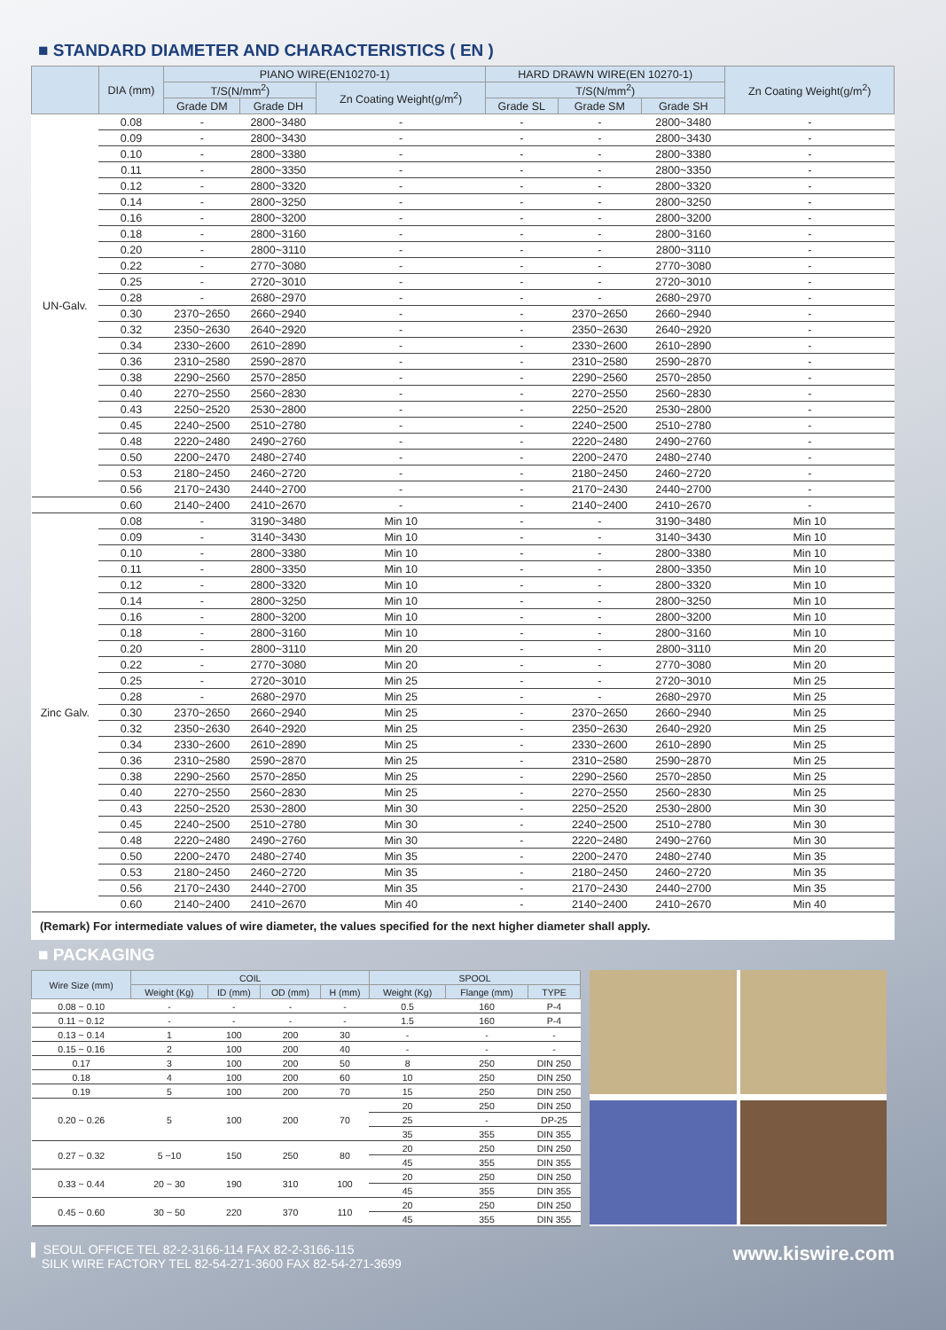■ STANDARD DIAMETER AND CHARACTERISTICS ( EN )
| | DIA (mm) | PIANO WIRE(EN10270-1) | | | HARD DRAWN WIRE(EN 10270-1) | | | Zn Coating Weight(g/m<sup>2</sup>) |
| --- | --- | --- | --- | --- | --- | --- | --- | --- |
| | | T/S(N/mm<sup>2</sup>) | | Zn Coating Weight(g/m<sup>2</sup>) | T/S(N/mm<sup>2</sup>) | | | |
| | | Grade DM | Grade DH | | Grade SL | Grade SM | Grade SH | |
| UN-Galv. | 0.08 | - | 2800~3480 | - | - | - | 2800~3480 | - |
| | 0.09 | - | 2800~3430 | - | - | - | 2800~3430 | - |
| | 0.10 | - | 2800~3380 | - | - | - | 2800~3380 | - |
| | 0.11 | - | 2800~3350 | - | - | - | 2800~3350 | - |
| | 0.12 | - | 2800~3320 | - | - | - | 2800~3320 | - |
| | 0.14 | - | 2800~3250 | - | - | - | 2800~3250 | - |
| | 0.16 | - | 2800~3200 | - | - | - | 2800~3200 | - |
| | 0.18 | - | 2800~3160 | - | - | - | 2800~3160 | - |
| | 0.20 | - | 2800~3110 | - | - | - | 2800~3110 | - |
| | 0.22 | - | 2770~3080 | - | - | - | 2770~3080 | - |
| | 0.25 | - | 2720~3010 | - | - | - | 2720~3010 | - |
| | 0.28 | - | 2680~2970 | - | - | - | 2680~2970 | - |
| | 0.30 | 2370~2650 | 2660~2940 | - | - | 2370~2650 | 2660~2940 | - |
| | 0.32 | 2350~2630 | 2640~2920 | - | - | 2350~2630 | 2640~2920 | - |
| | 0.34 | 2330~2600 | 2610~2890 | - | - | 2330~2600 | 2610~2890 | - |
| | 0.36 | 2310~2580 | 2590~2870 | - | - | 2310~2580 | 2590~2870 | - |
| | 0.38 | 2290~2560 | 2570~2850 | - | - | 2290~2560 | 2570~2850 | - |
| | 0.40 | 2270~2550 | 2560~2830 | - | - | 2270~2550 | 2560~2830 | - |
| | 0.43 | 2250~2520 | 2530~2800 | - | - | 2250~2520 | 2530~2800 | - |
| | 0.45 | 2240~2500 | 2510~2780 | - | - | 2240~2500 | 2510~2780 | - |
| | 0.48 | 2220~2480 | 2490~2760 | - | - | 2220~2480 | 2490~2760 | - |
| | 0.50 | 2200~2470 | 2480~2740 | - | - | 2200~2470 | 2480~2740 | - |
| | 0.53 | 2180~2450 | 2460~2720 | - | - | 2180~2450 | 2460~2720 | - |
| | 0.56 | 2170~2430 | 2440~2700 | - | - | 2170~2430 | 2440~2700 | - |
| | 0.60 | 2140~2400 | 2410~2670 | - | - | 2140~2400 | 2410~2670 | - |
| Zinc Galv. | 0.08 | - | 3190~3480 | Min 10 | - | - | 3190~3480 | Min 10 |
| | 0.09 | - | 3140~3430 | Min 10 | - | - | 3140~3430 | Min 10 |
| | 0.10 | - | 2800~3380 | Min 10 | - | - | 2800~3380 | Min 10 |
| | 0.11 | - | 2800~3350 | Min 10 | - | - | 2800~3350 | Min 10 |
| | 0.12 | - | 2800~3320 | Min 10 | - | - | 2800~3320 | Min 10 |
| | 0.14 | - | 2800~3250 | Min 10 | - | - | 2800~3250 | Min 10 |
| | 0.16 | - | 2800~3200 | Min 10 | - | - | 2800~3200 | Min 10 |
| | 0.18 | - | 2800~3160 | Min 10 | - | - | 2800~3160 | Min 10 |
| | 0.20 | - | 2800~3110 | Min 20 | - | - | 2800~3110 | Min 20 |
| | 0.22 | - | 2770~3080 | Min 20 | - | - | 2770~3080 | Min 20 |
| | 0.25 | - | 2720~3010 | Min 25 | - | - | 2720~3010 | Min 25 |
| | 0.28 | - | 2680~2970 | Min 25 | - | - | 2680~2970 | Min 25 |
| | 0.30 | 2370~2650 | 2660~2940 | Min 25 | - | 2370~2650 | 2660~2940 | Min 25 |
| | 0.32 | 2350~2630 | 2640~2920 | Min 25 | - | 2350~2630 | 2640~2920 | Min 25 |
| | 0.34 | 2330~2600 | 2610~2890 | Min 25 | - | 2330~2600 | 2610~2890 | Min 25 |
| | 0.36 | 2310~2580 | 2590~2870 | Min 25 | - | 2310~2580 | 2590~2870 | Min 25 |
| | 0.38 | 2290~2560 | 2570~2850 | Min 25 | - | 2290~2560 | 2570~2850 | Min 25 |
| | 0.40 | 2270~2550 | 2560~2830 | Min 25 | - | 2270~2550 | 2560~2830 | Min 25 |
| | 0.43 | 2250~2520 | 2530~2800 | Min 30 | - | 2250~2520 | 2530~2800 | Min 30 |
| | 0.45 | 2240~2500 | 2510~2780 | Min 30 | - | 2240~2500 | 2510~2780 | Min 30 |
| | 0.48 | 2220~2480 | 2490~2760 | Min 30 | - | 2220~2480 | 2490~2760 | Min 30 |
| | 0.50 | 2200~2470 | 2480~2740 | Min 35 | - | 2200~2470 | 2480~2740 | Min 35 |
| | 0.53 | 2180~2450 | 2460~2720 | Min 35 | - | 2180~2450 | 2460~2720 | Min 35 |
| | 0.56 | 2170~2430 | 2440~2700 | Min 35 | - | 2170~2430 | 2440~2700 | Min 35 |
| | 0.60 | 2140~2400 | 2410~2670 | Min 40 | - | 2140~2400 | 2410~2670 | Min 40 |
(Remark) For intermediate values of wire diameter, the values specified for the next higher diameter shall apply.
■ PACKAGING
| Wire Size (mm) | COIL | | | | SPOOL | | |
| --- | --- | --- | --- | --- | --- | --- | --- |
| | Weight (Kg) | ID (mm) | OD (mm) | H (mm) | Weight (Kg) | Flange (mm) | TYPE |
| 0.08 ~ 0.10 | - | - | - | - | 0.5 | 160 | P-4 |
| 0.11 ~ 0.12 | - | - | - | - | 1.5 | 160 | P-4 |
| 0.13 ~ 0.14 | 1 | 100 | 200 | 30 | - | - | - |
| 0.15 ~ 0.16 | 2 | 100 | 200 | 40 | - | - | - |
| 0.17 | 3 | 100 | 200 | 50 | 8 | 250 | DIN 250 |
| 0.18 | 4 | 100 | 200 | 60 | 10 | 250 | DIN 250 |
| 0.19 | 5 | 100 | 200 | 70 | 15 | 250 | DIN 250 |
| 0.20 ~ 0.26 | 5 | 100 | 200 | 70 | 20 | 250 | DIN 250 |
| | | | | | 25 | - | DP-25 |
| | | | | | 35 | 355 | DIN 355 |
| 0.27 ~ 0.32 | 5 ~10 | 150 | 250 | 80 | 20 | 250 | DIN 250 |
| | | | | | 45 | 355 | DIN 355 |
| 0.33 ~ 0.44 | 20 ~ 30 | 190 | 310 | 100 | 20 | 250 | DIN 250 |
| | | | | | 45 | 355 | DIN 355 |
| 0.45 ~ 0.60 | 30 ~ 50 | 220 | 370 | 110 | 20 | 250 | DIN 250 |
| | | | | | 45 | 355 | DIN 355 |
▌ SEOUL OFFICE TEL 82-2-3166-114 FAX 82-2-3166-115
SILK WIRE FACTORY TEL 82-54-271-3600 FAX 82-54-271-3699
www.kiswire.com